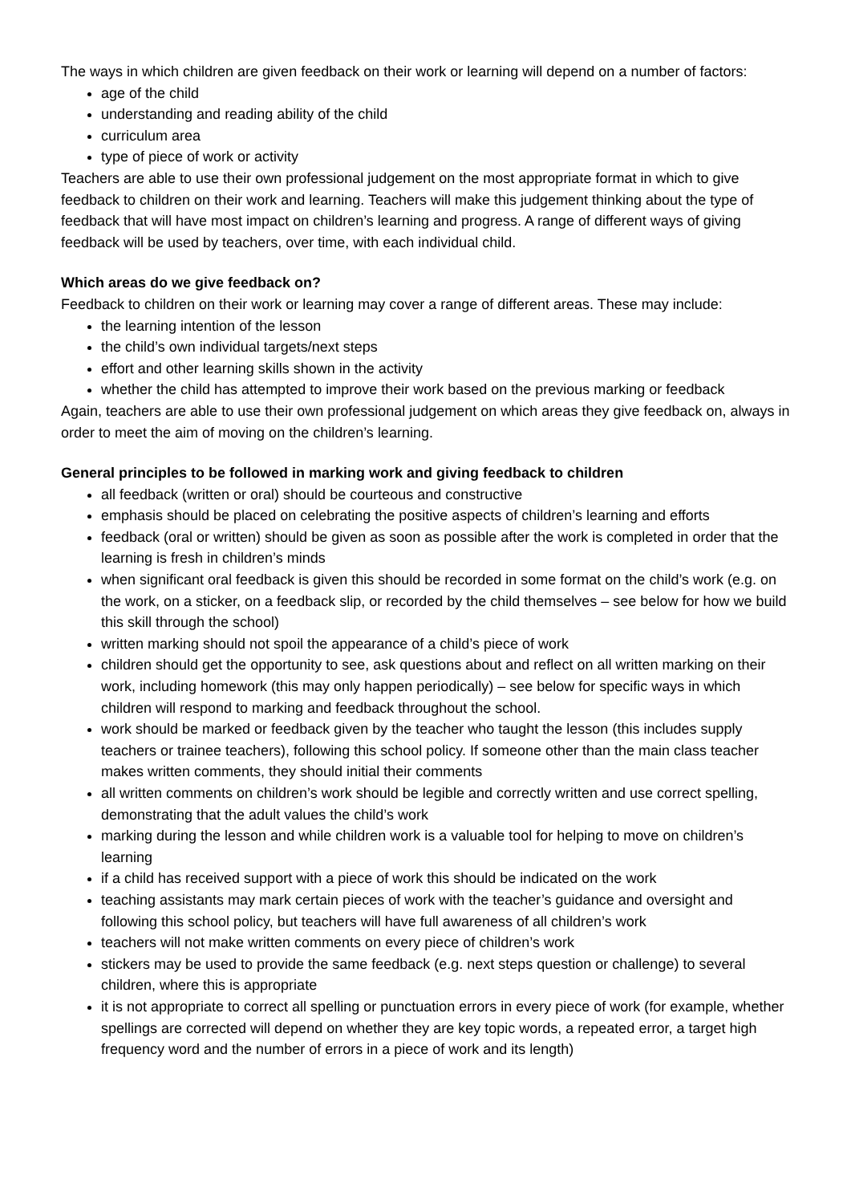The ways in which children are given feedback on their work or learning will depend on a number of factors:
age of the child
understanding and reading ability of the child
curriculum area
type of piece of work or activity
Teachers are able to use their own professional judgement on the most appropriate format in which to give feedback to children on their work and learning. Teachers will make this judgement thinking about the type of feedback that will have most impact on children’s learning and progress. A range of different ways of giving feedback will be used by teachers, over time, with each individual child.
Which areas do we give feedback on?
Feedback to children on their work or learning may cover a range of different areas. These may include:
the learning intention of the lesson
the child’s own individual targets/next steps
effort and other learning skills shown in the activity
whether the child has attempted to improve their work based on the previous marking or feedback
Again, teachers are able to use their own professional judgement on which areas they give feedback on, always in order to meet the aim of moving on the children’s learning.
General principles to be followed in marking work and giving feedback to children
all feedback (written or oral) should be courteous and constructive
emphasis should be placed on celebrating the positive aspects of children’s learning and efforts
feedback (oral or written) should be given as soon as possible after the work is completed in order that the learning is fresh in children’s minds
when significant oral feedback is given this should be recorded in some format on the child’s work (e.g. on the work, on a sticker, on a feedback slip, or recorded by the child themselves – see below for how we build this skill through the school)
written marking should not spoil the appearance of a child’s piece of work
children should get the opportunity to see, ask questions about and reflect on all written marking on their work, including homework (this may only happen periodically) – see below for specific ways in which children will respond to marking and feedback throughout the school.
work should be marked or feedback given by the teacher who taught the lesson (this includes supply teachers or trainee teachers), following this school policy. If someone other than the main class teacher makes written comments, they should initial their comments
all written comments on children’s work should be legible and correctly written and use correct spelling, demonstrating that the adult values the child’s work
marking during the lesson and while children work is a valuable tool for helping to move on children’s learning
if a child has received support with a piece of work this should be indicated on the work
teaching assistants may mark certain pieces of work with the teacher’s guidance and oversight and following this school policy, but teachers will have full awareness of all children’s work
teachers will not make written comments on every piece of children’s work
stickers may be used to provide the same feedback (e.g. next steps question or challenge) to several children, where this is appropriate
it is not appropriate to correct all spelling or punctuation errors in every piece of work (for example, whether spellings are corrected will depend on whether they are key topic words, a repeated error, a target high frequency word and the number of errors in a piece of work and its length)